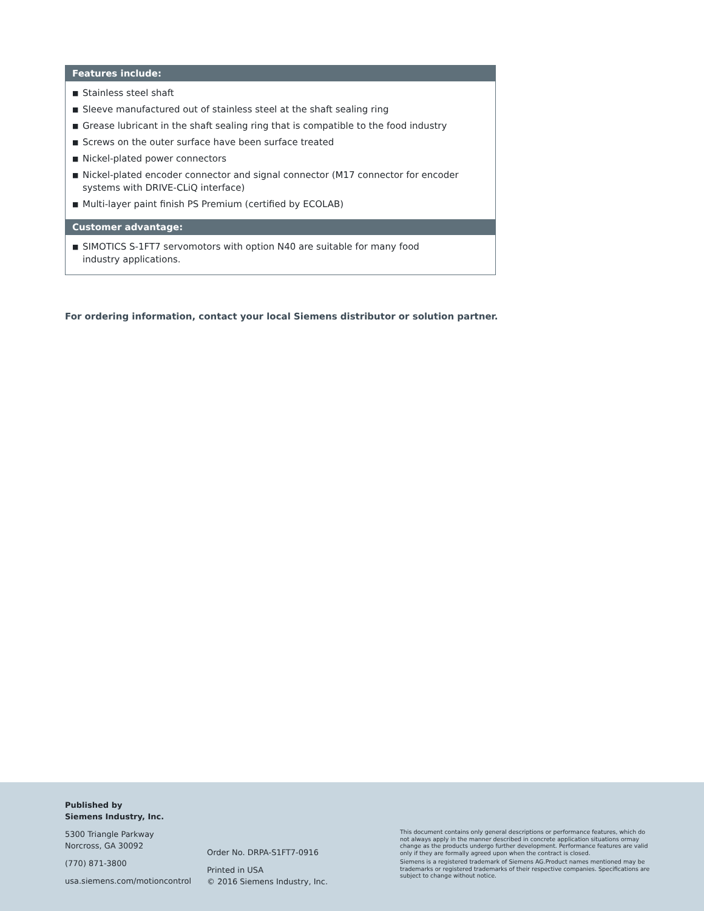Features include:
■ Stainless steel shaft
■ Sleeve manufactured out of stainless steel at the shaft sealing ring
■ Grease lubricant in the shaft sealing ring that is compatible to the food industry
■ Screws on the outer surface have been surface treated
■ Nickel-plated power connectors
■ Nickel-plated encoder connector and signal connector (M17 connector for encoder systems with DRIVE-CLiQ interface)
■ Multi-layer paint finish PS Premium (certified by ECOLAB)
Customer advantage:
■ SIMOTICS S-1FT7 servomotors with option N40 are suitable for many food
industry applications.
For ordering information, contact your local Siemens distributor or solution partner.
Published by
Siemens Industry, Inc.
5300 Triangle Parkway
Norcross, GA 30092
(770) 871-3800
usa.siemens.com/motioncontrol
Order No. DRPA-S1FT7-0916
Printed in USA
© 2016 Siemens Industry, Inc.
This document contains only general descriptions or performance features, which do not always apply in the manner described in concrete application situations ormay change as the products undergo further development. Performance features are valid only if they are formally agreed upon when the contract is closed.
Siemens is a registered trademark of Siemens AG.Product names mentioned may be trademarks or registered trademarks of their respective companies. Specifications are subject to change without notice.